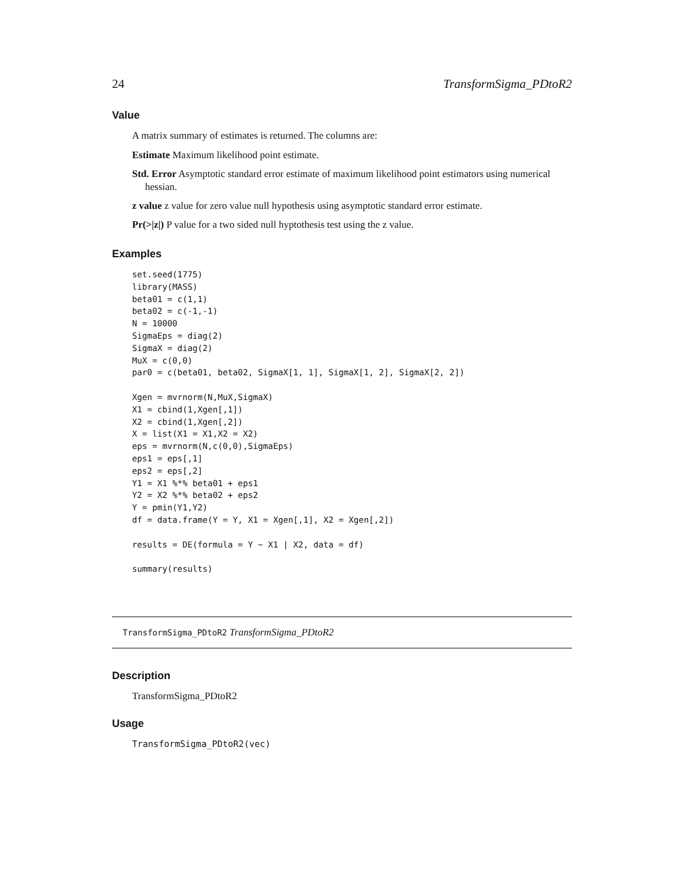24 TransformSigma_PDtoR2
Value
A matrix summary of estimates is returned. The columns are:
Estimate Maximum likelihood point estimate.
Std. Error Asymptotic standard error estimate of maximum likelihood point estimators using numerical hessian.
z value z value for zero value null hypothesis using asymptotic standard error estimate.
Pr(>|z|) P value for a two sided null hyptothesis test using the z value.
Examples
set.seed(1775)
library(MASS)
beta01 = c(1,1)
beta02 = c(-1,-1)
N = 10000
SigmaEps = diag(2)
SigmaX = diag(2)
MuX = c(0,0)
par0 = c(beta01, beta02, SigmaX[1, 1], SigmaX[1, 2], SigmaX[2, 2])

Xgen = mvrnorm(N,MuX,SigmaX)
X1 = cbind(1,Xgen[,1])
X2 = cbind(1,Xgen[,2])
X = list(X1 = X1,X2 = X2)
eps = mvrnorm(N,c(0,0),SigmaEps)
eps1 = eps[,1]
eps2 = eps[,2]
Y1 = X1 %*% beta01 + eps1
Y2 = X2 %*% beta02 + eps2
Y = pmin(Y1,Y2)
df = data.frame(Y = Y, X1 = Xgen[,1], X2 = Xgen[,2])

results = DE(formula = Y ~ X1 | X2, data = df)

summary(results)
TransformSigma_PDtoR2 TransformSigma_PDtoR2
Description
TransformSigma_PDtoR2
Usage
TransformSigma_PDtoR2(vec)